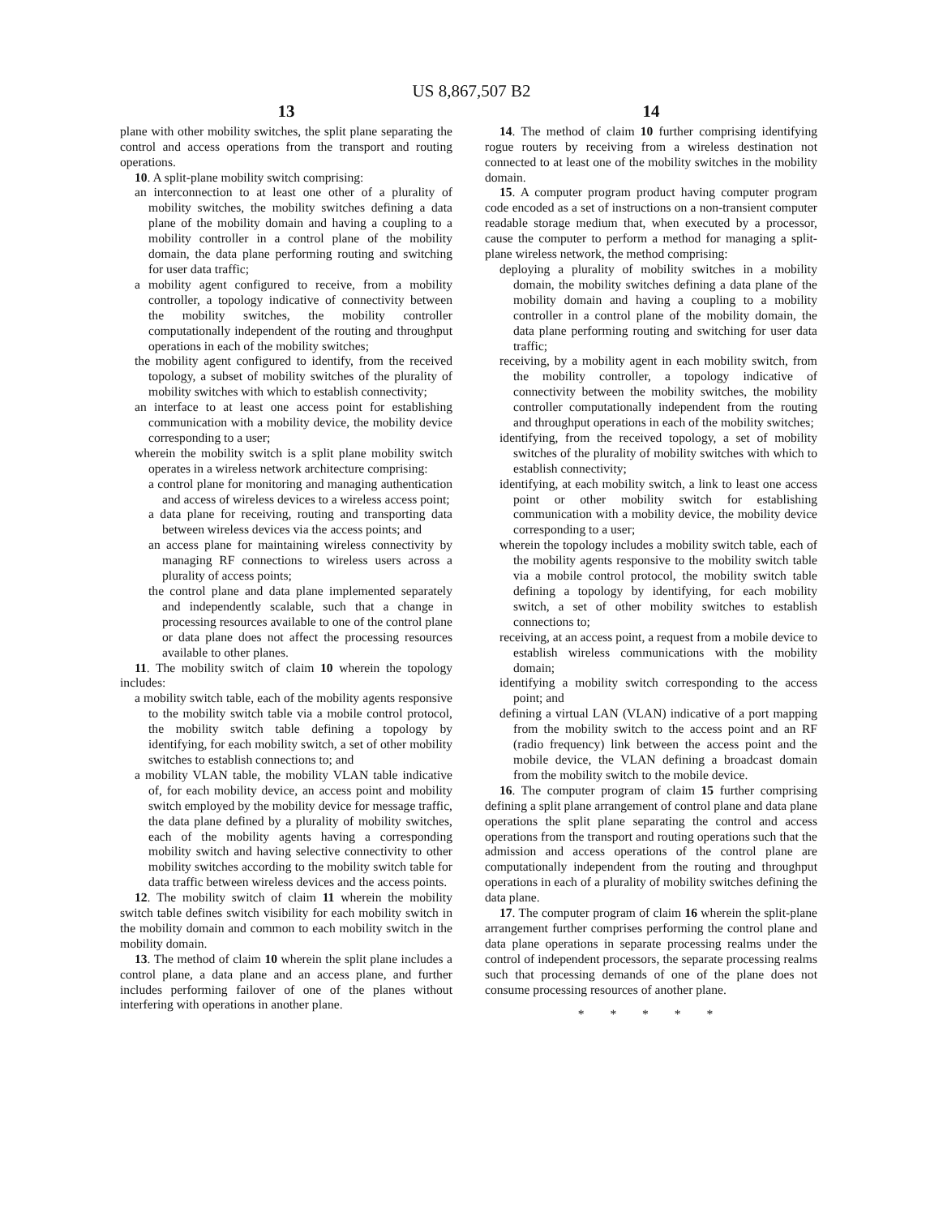US 8,867,507 B2
13
plane with other mobility switches, the split plane separating the control and access operations from the transport and routing operations.
10. A split-plane mobility switch comprising:
an interconnection to at least one other of a plurality of mobility switches, the mobility switches defining a data plane of the mobility domain and having a coupling to a mobility controller in a control plane of the mobility domain, the data plane performing routing and switching for user data traffic;
a mobility agent configured to receive, from a mobility controller, a topology indicative of connectivity between the mobility switches, the mobility controller computationally independent of the routing and throughput operations in each of the mobility switches;
the mobility agent configured to identify, from the received topology, a subset of mobility switches of the plurality of mobility switches with which to establish connectivity;
an interface to at least one access point for establishing communication with a mobility device, the mobility device corresponding to a user;
wherein the mobility switch is a split plane mobility switch operates in a wireless network architecture comprising:
a control plane for monitoring and managing authentication and access of wireless devices to a wireless access point;
a data plane for receiving, routing and transporting data between wireless devices via the access points; and
an access plane for maintaining wireless connectivity by managing RF connections to wireless users across a plurality of access points;
the control plane and data plane implemented separately and independently scalable, such that a change in processing resources available to one of the control plane or data plane does not affect the processing resources available to other planes.
11. The mobility switch of claim 10 wherein the topology includes:
a mobility switch table, each of the mobility agents responsive to the mobility switch table via a mobile control protocol, the mobility switch table defining a topology by identifying, for each mobility switch, a set of other mobility switches to establish connections to; and
a mobility VLAN table, the mobility VLAN table indicative of, for each mobility device, an access point and mobility switch employed by the mobility device for message traffic, the data plane defined by a plurality of mobility switches, each of the mobility agents having a corresponding mobility switch and having selective connectivity to other mobility switches according to the mobility switch table for data traffic between wireless devices and the access points.
12. The mobility switch of claim 11 wherein the mobility switch table defines switch visibility for each mobility switch in the mobility domain and common to each mobility switch in the mobility domain.
13. The method of claim 10 wherein the split plane includes a control plane, a data plane and an access plane, and further includes performing failover of one of the planes without interfering with operations in another plane.
14
14. The method of claim 10 further comprising identifying rogue routers by receiving from a wireless destination not connected to at least one of the mobility switches in the mobility domain.
15. A computer program product having computer program code encoded as a set of instructions on a non-transient computer readable storage medium that, when executed by a processor, cause the computer to perform a method for managing a split-plane wireless network, the method comprising:
deploying a plurality of mobility switches in a mobility domain, the mobility switches defining a data plane of the mobility domain and having a coupling to a mobility controller in a control plane of the mobility domain, the data plane performing routing and switching for user data traffic;
receiving, by a mobility agent in each mobility switch, from the mobility controller, a topology indicative of connectivity between the mobility switches, the mobility controller computationally independent from the routing and throughput operations in each of the mobility switches;
identifying, from the received topology, a set of mobility switches of the plurality of mobility switches with which to establish connectivity;
identifying, at each mobility switch, a link to least one access point or other mobility switch for establishing communication with a mobility device, the mobility device corresponding to a user;
wherein the topology includes a mobility switch table, each of the mobility agents responsive to the mobility switch table via a mobile control protocol, the mobility switch table defining a topology by identifying, for each mobility switch, a set of other mobility switches to establish connections to;
receiving, at an access point, a request from a mobile device to establish wireless communications with the mobility domain;
identifying a mobility switch corresponding to the access point; and
defining a virtual LAN (VLAN) indicative of a port mapping from the mobility switch to the access point and an RF (radio frequency) link between the access point and the mobile device, the VLAN defining a broadcast domain from the mobility switch to the mobile device.
16. The computer program of claim 15 further comprising defining a split plane arrangement of control plane and data plane operations the split plane separating the control and access operations from the transport and routing operations such that the admission and access operations of the control plane are computationally independent from the routing and throughput operations in each of a plurality of mobility switches defining the data plane.
17. The computer program of claim 16 wherein the split-plane arrangement further comprises performing the control plane and data plane operations in separate processing realms under the control of independent processors, the separate processing realms such that processing demands of one of the plane does not consume processing resources of another plane.
* * * * *